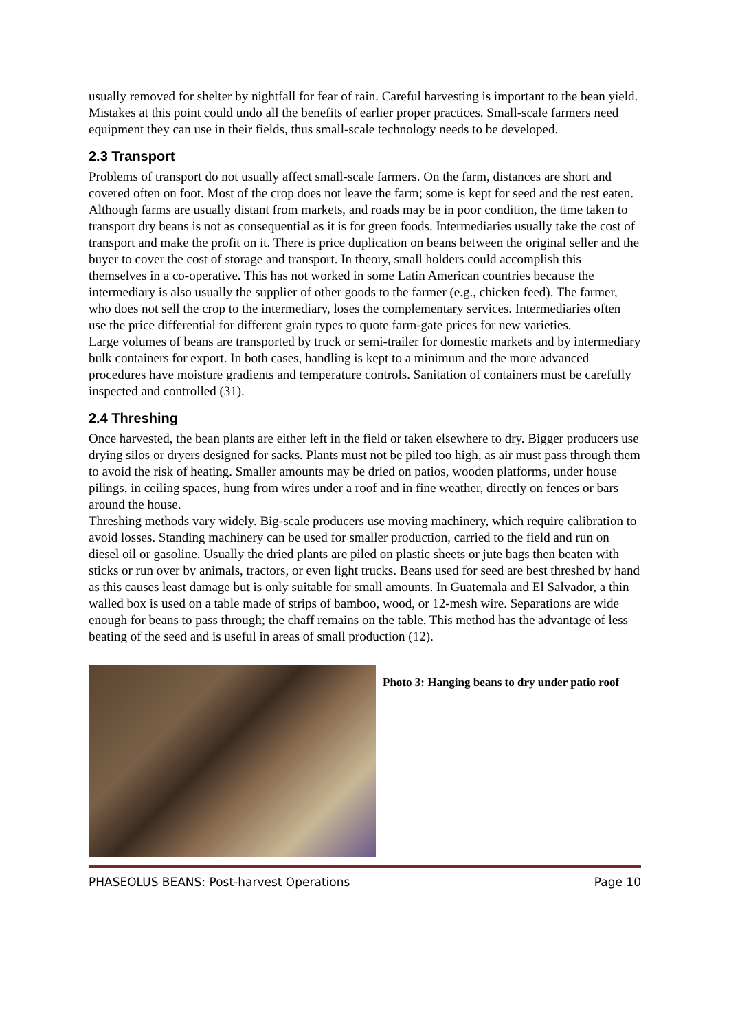usually removed for shelter by nightfall for fear of rain. Careful harvesting is important to the bean yield. Mistakes at this point could undo all the benefits of earlier proper practices. Small-scale farmers need equipment they can use in their fields, thus small-scale technology needs to be developed.
2.3 Transport
Problems of transport do not usually affect small-scale farmers. On the farm, distances are short and covered often on foot. Most of the crop does not leave the farm; some is kept for seed and the rest eaten. Although farms are usually distant from markets, and roads may be in poor condition, the time taken to transport dry beans is not as consequential as it is for green foods. Intermediaries usually take the cost of transport and make the profit on it. There is price duplication on beans between the original seller and the buyer to cover the cost of storage and transport. In theory, small holders could accomplish this themselves in a co-operative. This has not worked in some Latin American countries because the intermediary is also usually the supplier of other goods to the farmer (e.g., chicken feed). The farmer, who does not sell the crop to the intermediary, loses the complementary services. Intermediaries often use the price differential for different grain types to quote farm-gate prices for new varieties.
Large volumes of beans are transported by truck or semi-trailer for domestic markets and by intermediary bulk containers for export. In both cases, handling is kept to a minimum and the more advanced procedures have moisture gradients and temperature controls. Sanitation of containers must be carefully inspected and controlled (31).
2.4 Threshing
Once harvested, the bean plants are either left in the field or taken elsewhere to dry. Bigger producers use drying silos or dryers designed for sacks. Plants must not be piled too high, as air must pass through them to avoid the risk of heating. Smaller amounts may be dried on patios, wooden platforms, under house pilings, in ceiling spaces, hung from wires under a roof and in fine weather, directly on fences or bars around the house.
Threshing methods vary widely. Big-scale producers use moving machinery, which require calibration to avoid losses. Standing machinery can be used for smaller production, carried to the field and run on diesel oil or gasoline. Usually the dried plants are piled on plastic sheets or jute bags then beaten with sticks or run over by animals, tractors, or even light trucks. Beans used for seed are best threshed by hand as this causes least damage but is only suitable for small amounts. In Guatemala and El Salvador, a thin walled box is used on a table made of strips of bamboo, wood, or 12-mesh wire. Separations are wide enough for beans to pass through; the chaff remains on the table. This method has the advantage of less beating of the seed and is useful in areas of small production (12).
Photo 3: Hanging beans to dry under patio roof
PHASEOLUS BEANS: Post-harvest Operations Page 10